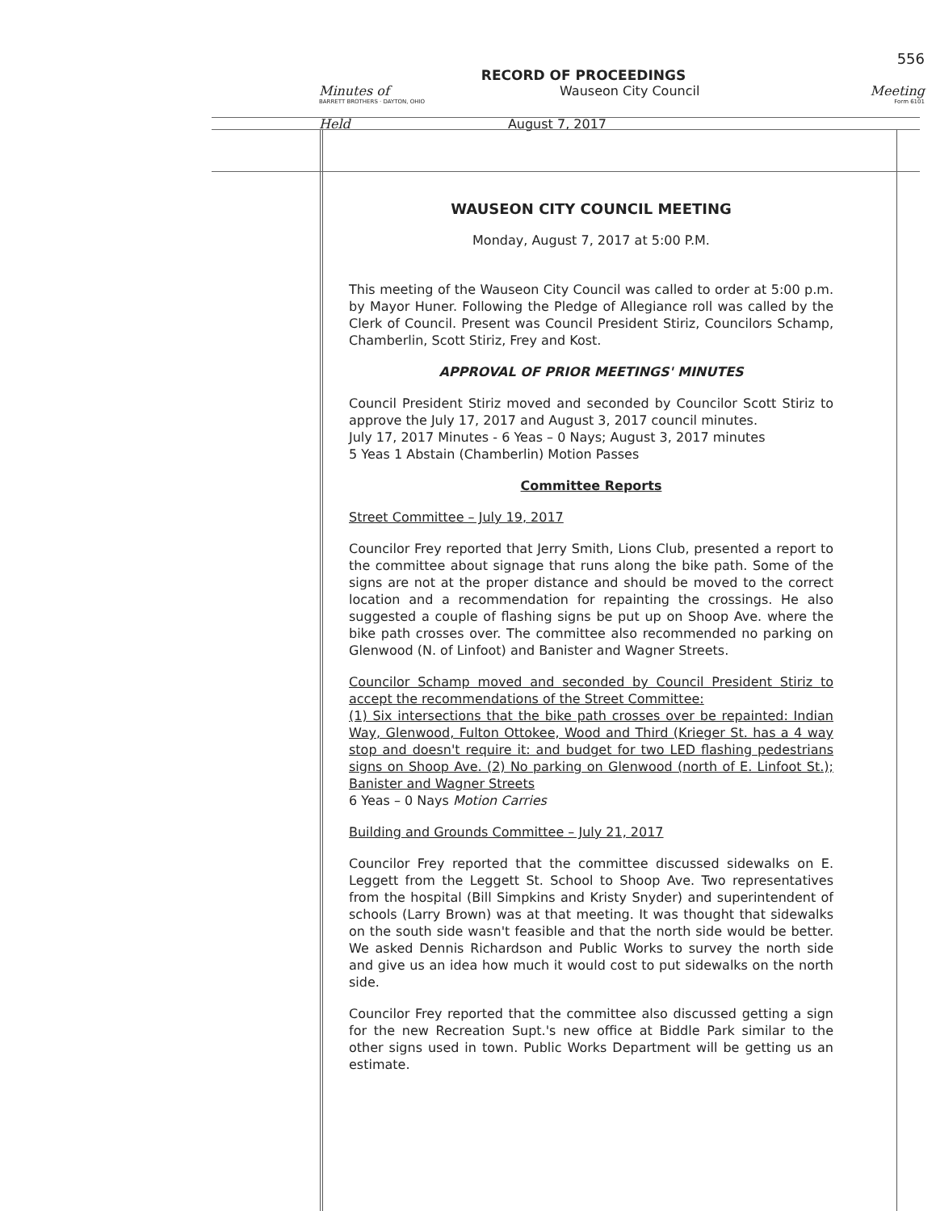556
RECORD OF PROCEEDINGS
Minutes of Wauseon City Council Meeting
BARRETT BROTHERS · DAYTON, OHIO Form 6101
Held August 7, 2017
WAUSEON CITY COUNCIL MEETING
Monday, August 7, 2017 at 5:00 P.M.
This meeting of the Wauseon City Council was called to order at 5:00 p.m. by Mayor Huner. Following the Pledge of Allegiance roll was called by the Clerk of Council. Present was Council President Stiriz, Councilors Schamp, Chamberlin, Scott Stiriz, Frey and Kost.
APPROVAL OF PRIOR MEETINGS' MINUTES
Council President Stiriz moved and seconded by Councilor Scott Stiriz to approve the July 17, 2017 and August 3, 2017 council minutes.
July 17, 2017 Minutes - 6 Yeas – 0 Nays; August 3, 2017 minutes
5 Yeas 1 Abstain (Chamberlin) Motion Passes
Committee Reports
Street Committee – July 19, 2017
Councilor Frey reported that Jerry Smith, Lions Club, presented a report to the committee about signage that runs along the bike path. Some of the signs are not at the proper distance and should be moved to the correct location and a recommendation for repainting the crossings. He also suggested a couple of flashing signs be put up on Shoop Ave. where the bike path crosses over. The committee also recommended no parking on Glenwood (N. of Linfoot) and Banister and Wagner Streets.
Councilor Schamp moved and seconded by Council President Stiriz to accept the recommendations of the Street Committee:
(1) Six intersections that the bike path crosses over be repainted: Indian Way, Glenwood, Fulton Ottokee, Wood and Third (Krieger St. has a 4 way stop and doesn't require it: and budget for two LED flashing pedestrians signs on Shoop Ave. (2) No parking on Glenwood (north of E. Linfoot St.); Banister and Wagner Streets
6 Yeas – 0 Nays Motion Carries
Building and Grounds Committee – July 21, 2017
Councilor Frey reported that the committee discussed sidewalks on E. Leggett from the Leggett St. School to Shoop Ave. Two representatives from the hospital (Bill Simpkins and Kristy Snyder) and superintendent of schools (Larry Brown) was at that meeting. It was thought that sidewalks on the south side wasn't feasible and that the north side would be better. We asked Dennis Richardson and Public Works to survey the north side and give us an idea how much it would cost to put sidewalks on the north side.
Councilor Frey reported that the committee also discussed getting a sign for the new Recreation Supt.'s new office at Biddle Park similar to the other signs used in town. Public Works Department will be getting us an estimate.